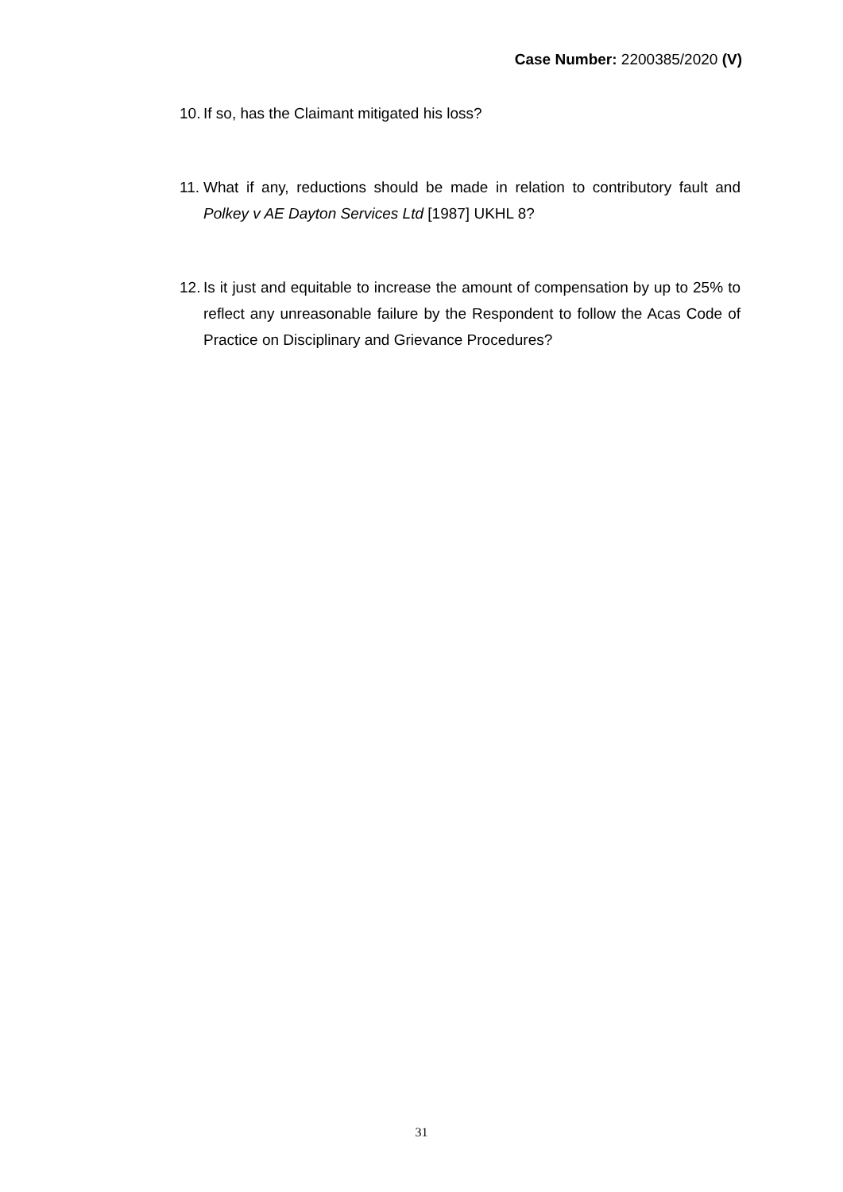Case Number: 2200385/2020 (V)
10. If so, has the Claimant mitigated his loss?
11. What if any, reductions should be made in relation to contributory fault and Polkey v AE Dayton Services Ltd [1987] UKHL 8?
12. Is it just and equitable to increase the amount of compensation by up to 25% to reflect any unreasonable failure by the Respondent to follow the Acas Code of Practice on Disciplinary and Grievance Procedures?
31